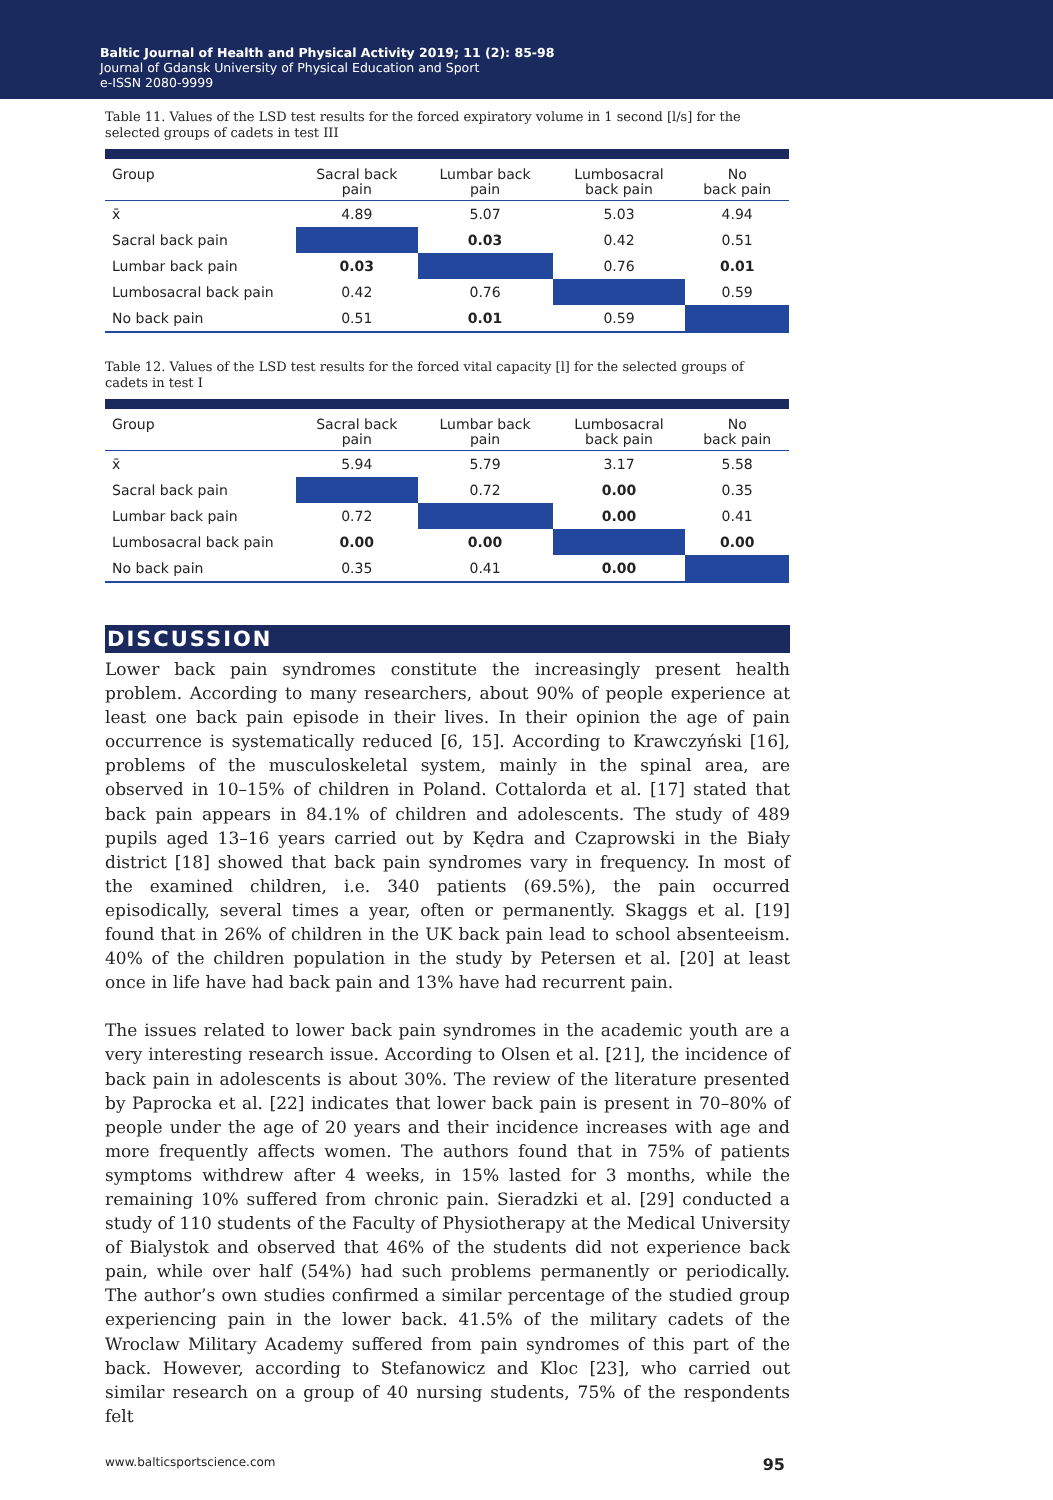Baltic Journal of Health and Physical Activity 2019; 11 (2): 85-98
Journal of Gdansk University of Physical Education and Sport
e-ISSN 2080-9999
Table 11. Values of the LSD test results for the forced expiratory volume in 1 second [l/s] for the selected groups of cadets in test III
| Group | Sacral back pain | Lumbar back pain | Lumbosacral back pain | No back pain |
| --- | --- | --- | --- | --- |
| x̄ | 4.89 | 5.07 | 5.03 | 4.94 |
| Sacral back pain | | 0.03 | 0.42 | 0.51 |
| Lumbar back pain | 0.03 | | 0.76 | 0.01 |
| Lumbosacral back pain | 0.42 | 0.76 | | 0.59 |
| No back pain | 0.51 | 0.01 | 0.59 | |
Table 12. Values of the LSD test results for the forced vital capacity [l] for the selected groups of cadets in test I
| Group | Sacral back pain | Lumbar back pain | Lumbosacral back pain | No back pain |
| --- | --- | --- | --- | --- |
| x̄ | 5.94 | 5.79 | 3.17 | 5.58 |
| Sacral back pain | | 0.72 | 0.00 | 0.35 |
| Lumbar back pain | 0.72 | | 0.00 | 0.41 |
| Lumbosacral back pain | 0.00 | 0.00 | | 0.00 |
| No back pain | 0.35 | 0.41 | 0.00 | |
DISCUSSION
Lower back pain syndromes constitute the increasingly present health problem. According to many researchers, about 90% of people experience at least one back pain episode in their lives. In their opinion the age of pain occurrence is systematically reduced [6, 15]. According to Krawczyński [16], problems of the musculoskeletal system, mainly in the spinal area, are observed in 10–15% of children in Poland. Cottalorda et al. [17] stated that back pain appears in 84.1% of children and adolescents. The study of 489 pupils aged 13–16 years carried out by Kędra and Czaprowski in the Biały district [18] showed that back pain syndromes vary in frequency. In most of the examined children, i.e. 340 patients (69.5%), the pain occurred episodically, several times a year, often or permanently. Skaggs et al. [19] found that in 26% of children in the UK back pain lead to school absenteeism. 40% of the children population in the study by Petersen et al. [20] at least once in life have had back pain and 13% have had recurrent pain.
The issues related to lower back pain syndromes in the academic youth are a very interesting research issue. According to Olsen et al. [21], the incidence of back pain in adolescents is about 30%. The review of the literature presented by Paprocka et al. [22] indicates that lower back pain is present in 70–80% of people under the age of 20 years and their incidence increases with age and more frequently affects women. The authors found that in 75% of patients symptoms withdrew after 4 weeks, in 15% lasted for 3 months, while the remaining 10% suffered from chronic pain. Sieradzki et al. [29] conducted a study of 110 students of the Faculty of Physiotherapy at the Medical University of Bialystok and observed that 46% of the students did not experience back pain, while over half (54%) had such problems permanently or periodically. The author’s own studies confirmed a similar percentage of the studied group experiencing pain in the lower back. 41.5% of the military cadets of the Wroclaw Military Academy suffered from pain syndromes of this part of the back. However, according to Stefanowicz and Kloc [23], who carried out similar research on a group of 40 nursing students, 75% of the respondents felt
www.balticsportscience.com 95